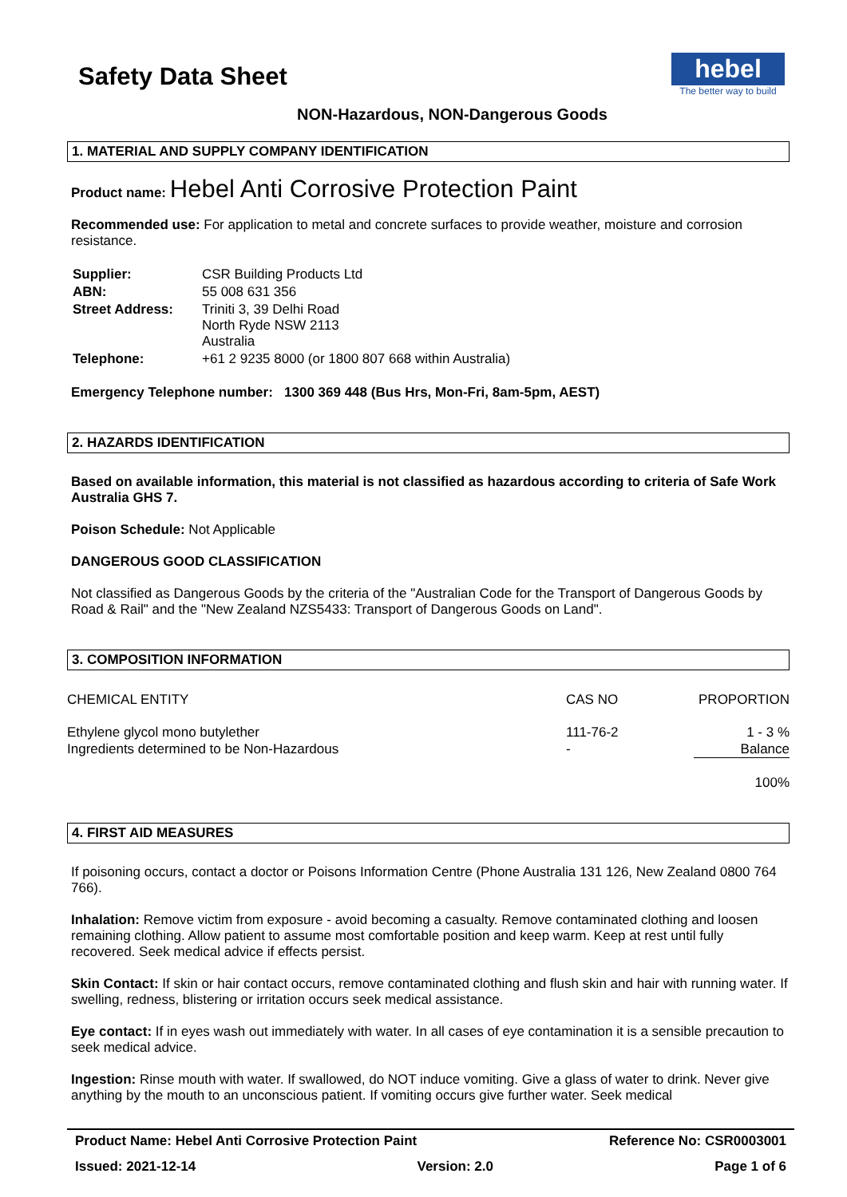hebel
The better way to build
Safety Data Sheet
NON-Hazardous, NON-Dangerous Goods
1. MATERIAL AND SUPPLY COMPANY IDENTIFICATION
Product name: Hebel Anti Corrosive Protection Paint
Recommended use: For application to metal and concrete surfaces to provide weather, moisture and corrosion resistance.
| Supplier: | CSR Building Products Ltd |
| ABN: | 55 008 631 356 |
| Street Address: | Triniti 3, 39 Delhi Road North Ryde NSW 2113 Australia |
| Telephone: | +61 2 9235 8000 (or 1800 807 668 within Australia) |
Emergency Telephone number: 1300 369 448 (Bus Hrs, Mon-Fri, 8am-5pm, AEST)
2. HAZARDS IDENTIFICATION
Based on available information, this material is not classified as hazardous according to criteria of Safe Work Australia GHS 7.
Poison Schedule: Not Applicable
DANGEROUS GOOD CLASSIFICATION
Not classified as Dangerous Goods by the criteria of the "Australian Code for the Transport of Dangerous Goods by Road & Rail" and the "New Zealand NZS5433: Transport of Dangerous Goods on Land".
3. COMPOSITION INFORMATION
| CHEMICAL ENTITY | CAS NO | PROPORTION |
| --- | --- | --- |
| Ethylene glycol mono butylether | 111-76-2 | 1 - 3 % |
| Ingredients determined to be Non-Hazardous | - | Balance |
| | | 100% |
4. FIRST AID MEASURES
If poisoning occurs, contact a doctor or Poisons Information Centre (Phone Australia 131 126, New Zealand 0800 764 766).
Inhalation: Remove victim from exposure - avoid becoming a casualty. Remove contaminated clothing and loosen remaining clothing. Allow patient to assume most comfortable position and keep warm. Keep at rest until fully recovered. Seek medical advice if effects persist.
Skin Contact: If skin or hair contact occurs, remove contaminated clothing and flush skin and hair with running water. If swelling, redness, blistering or irritation occurs seek medical assistance.
Eye contact: If in eyes wash out immediately with water. In all cases of eye contamination it is a sensible precaution to seek medical advice.
Ingestion: Rinse mouth with water. If swallowed, do NOT induce vomiting. Give a glass of water to drink. Never give anything by the mouth to an unconscious patient. If vomiting occurs give further water. Seek medical
Product Name: Hebel Anti Corrosive Protection Paint Reference No: CSR0003001
Issued: 2021-12-14 Version: 2.0 Page 1 of 6